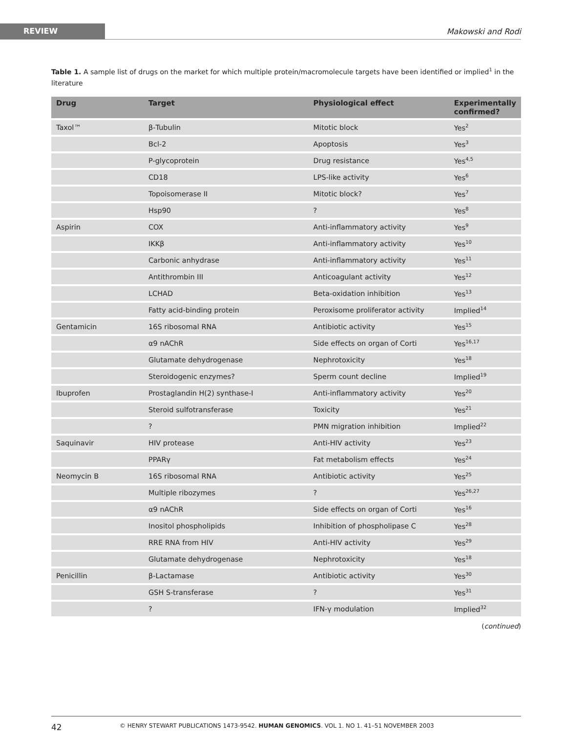REVIEW
Makowski and Rodi
Table 1. A sample list of drugs on the market for which multiple protein/macromolecule targets have been identified or implied<sup>1</sup> in the literature
| Drug | Target | Physiological effect | Experimentally confirmed? |
| --- | --- | --- | --- |
| Taxol™ | β-Tubulin | Mitotic block | Yes<sup>2</sup> |
| | Bcl-2 | Apoptosis | Yes<sup>3</sup> |
| | P-glycoprotein | Drug resistance | Yes<sup>4,5</sup> |
| | CD18 | LPS-like activity | Yes<sup>6</sup> |
| | Topoisomerase II | Mitotic block? | Yes<sup>7</sup> |
| | Hsp90 | ? | Yes<sup>8</sup> |
| Aspirin | COX | Anti-inflammatory activity | Yes<sup>9</sup> |
| | IKKβ | Anti-inflammatory activity | Yes<sup>10</sup> |
| | Carbonic anhydrase | Anti-inflammatory activity | Yes<sup>11</sup> |
| | Antithrombin III | Anticoagulant activity | Yes<sup>12</sup> |
| | LCHAD | Beta-oxidation inhibition | Yes<sup>13</sup> |
| | Fatty acid-binding protein | Peroxisome proliferator activity | Implied<sup>14</sup> |
| Gentamicin | 16S ribosomal RNA | Antibiotic activity | Yes<sup>15</sup> |
| | α9 nAChR | Side effects on organ of Corti | Yes<sup>16,17</sup> |
| | Glutamate dehydrogenase | Nephrotoxicity | Yes<sup>18</sup> |
| | Steroidogenic enzymes? | Sperm count decline | Implied<sup>19</sup> |
| Ibuprofen | Prostaglandin H(2) synthase-I | Anti-inflammatory activity | Yes<sup>20</sup> |
| | Steroid sulfotransferase | Toxicity | Yes<sup>21</sup> |
| | ? | PMN migration inhibition | Implied<sup>22</sup> |
| Saquinavir | HIV protease | Anti-HIV activity | Yes<sup>23</sup> |
| | PPARγ | Fat metabolism effects | Yes<sup>24</sup> |
| Neomycin B | 16S ribosomal RNA | Antibiotic activity | Yes<sup>25</sup> |
| | Multiple ribozymes | ? | Yes<sup>26,27</sup> |
| | α9 nAChR | Side effects on organ of Corti | Yes<sup>16</sup> |
| | Inositol phospholipids | Inhibition of phospholipase C | Yes<sup>28</sup> |
| | RRE RNA from HIV | Anti-HIV activity | Yes<sup>29</sup> |
| | Glutamate dehydrogenase | Nephrotoxicity | Yes<sup>18</sup> |
| Penicillin | β-Lactamase | Antibiotic activity | Yes<sup>30</sup> |
| | GSH S-transferase | ? | Yes<sup>31</sup> |
| | ? | IFN-γ modulation | Implied<sup>32</sup> |
(continued)
42 © HENRY STEWART PUBLICATIONS 1473-9542. HUMAN GENOMICS. VOL 1. NO 1. 41–51 NOVEMBER 2003